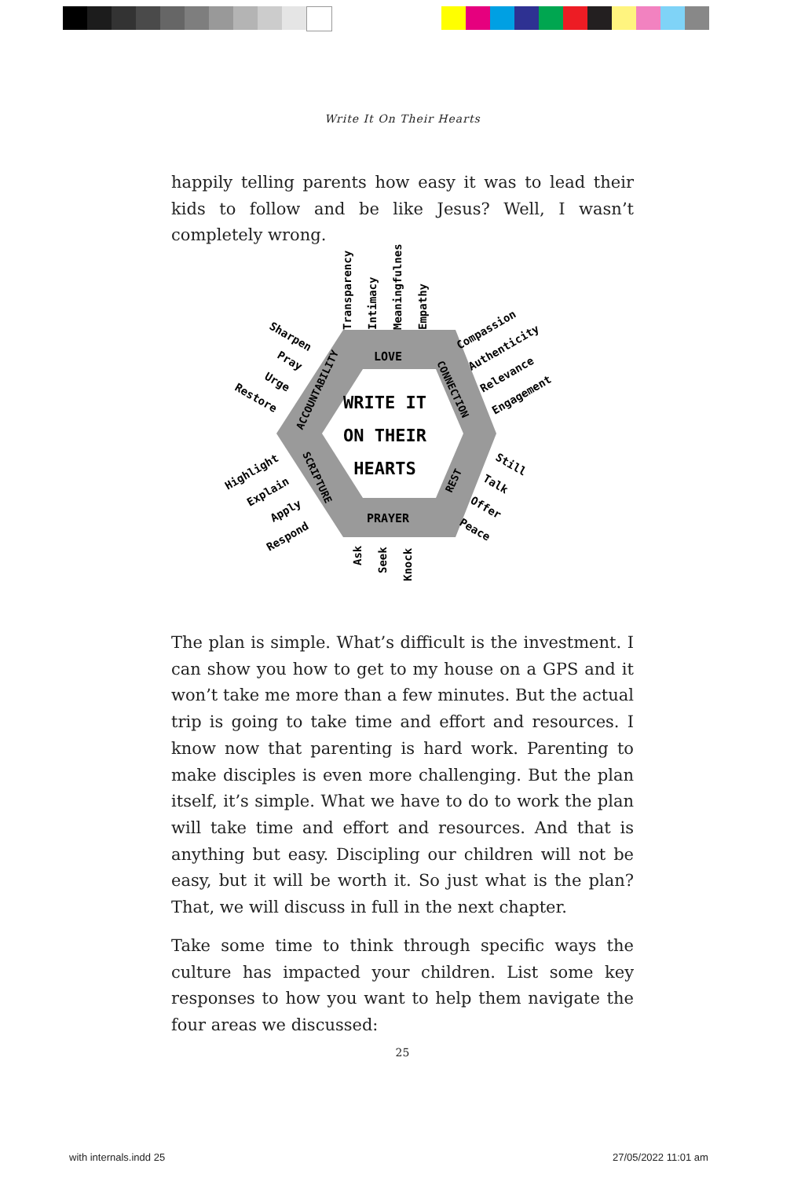Write It On Their Hearts
happily telling parents how easy it was to lead their kids to follow and be like Jesus? Well, I wasn’t completely wrong.
LOVE
PRAYER
WRITE IT
ON THEIR
HEARTS
ACCOUNTABILITY
CONNECTION
SCRIPTURE
REST
Transparency
Intimacy
Meaningfulness
Empathy
Ask
Seek
Knock
Sharpen
Pray
Urge
Restore
Compassion
Authenticity
Relevance
Engagement
Highlight
Explain
Apply
Respond
Still
Talk
Offer
Peace
The plan is simple. What’s difficult is the investment. I can show you how to get to my house on a GPS and it won’t take me more than a few minutes. But the actual trip is going to take time and effort and resources. I know now that parenting is hard work. Parenting to make disciples is even more challenging. But the plan itself, it’s simple. What we have to do to work the plan will take time and effort and resources. And that is anything but easy. Dis­cipling our children will not be easy, but it will be worth it. So just what is the plan? That, we will discuss in full in the next chapter.
Take some time to think through specific ways the culture has impacted your children. List some key responses to how you want to help them navigate the four areas we discussed:
25
with internals.indd 25 27/05/2022 11:01 am